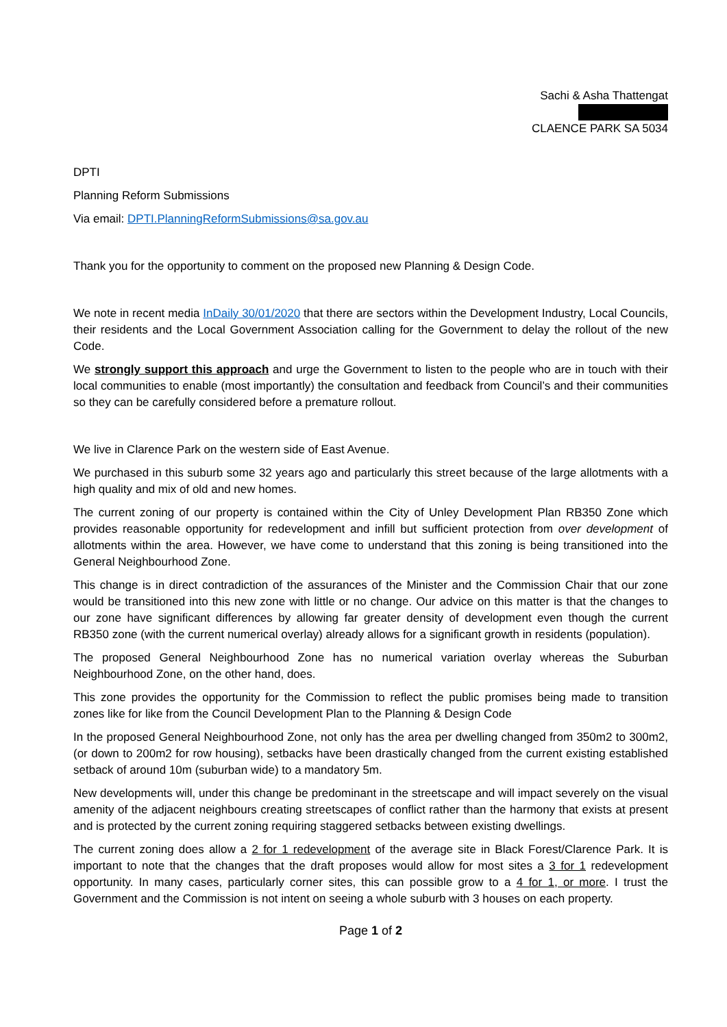Sachi & Asha Thattengat
CLAENCE PARK SA 5034
DPTI
Planning Reform Submissions
Via email: DPTI.PlanningReformSubmissions@sa.gov.au
Thank you for the opportunity to comment on the proposed new Planning & Design Code.
We note in recent media InDaily 30/01/2020 that there are sectors within the Development Industry, Local Councils, their residents and the Local Government Association calling for the Government to delay the rollout of the new Code.
We strongly support this approach and urge the Government to listen to the people who are in touch with their local communities to enable (most importantly) the consultation and feedback from Council’s and their communities so they can be carefully considered before a premature rollout.
We live in Clarence Park on the western side of East Avenue.
We purchased in this suburb some 32 years ago and particularly this street because of the large allotments with a high quality and mix of old and new homes.
The current zoning of our property is contained within the City of Unley Development Plan RB350 Zone which provides reasonable opportunity for redevelopment and infill but sufficient protection from over development of allotments within the area. However, we have come to understand that this zoning is being transitioned into the General Neighbourhood Zone.
This change is in direct contradiction of the assurances of the Minister and the Commission Chair that our zone would be transitioned into this new zone with little or no change. Our advice on this matter is that the changes to our zone have significant differences by allowing far greater density of development even though the current RB350 zone (with the current numerical overlay) already allows for a significant growth in residents (population).
The proposed General Neighbourhood Zone has no numerical variation overlay whereas the Suburban Neighbourhood Zone, on the other hand, does.
This zone provides the opportunity for the Commission to reflect the public promises being made to transition zones like for like from the Council Development Plan to the Planning & Design Code
In the proposed General Neighbourhood Zone, not only has the area per dwelling changed from 350m2 to 300m2, (or down to 200m2 for row housing), setbacks have been drastically changed from the current existing established setback of around 10m (suburban wide) to a mandatory 5m.
New developments will, under this change be predominant in the streetscape and will impact severely on the visual amenity of the adjacent neighbours creating streetscapes of conflict rather than the harmony that exists at present and is protected by the current zoning requiring staggered setbacks between existing dwellings.
The current zoning does allow a 2 for 1 redevelopment of the average site in Black Forest/Clarence Park. It is important to note that the changes that the draft proposes would allow for most sites a 3 for 1 redevelopment opportunity. In many cases, particularly corner sites, this can possible grow to a 4 for 1, or more. I trust the Government and the Commission is not intent on seeing a whole suburb with 3 houses on each property.
Page 1 of 2